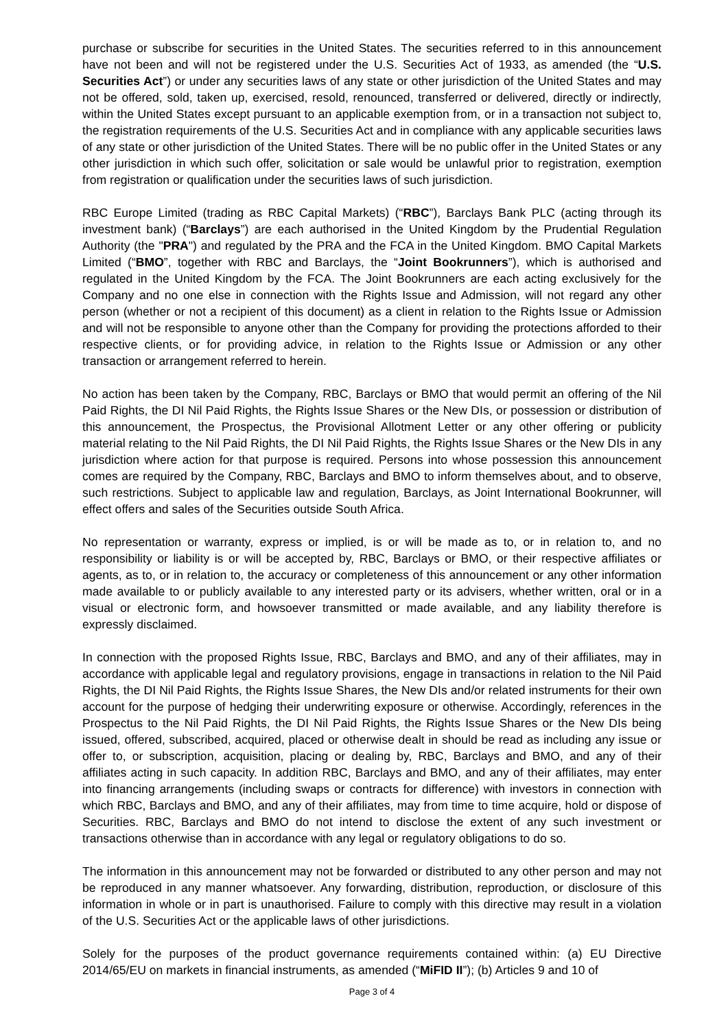purchase or subscribe for securities in the United States. The securities referred to in this announcement have not been and will not be registered under the U.S. Securities Act of 1933, as amended (the “U.S. Securities Act”) or under any securities laws of any state or other jurisdiction of the United States and may not be offered, sold, taken up, exercised, resold, renounced, transferred or delivered, directly or indirectly, within the United States except pursuant to an applicable exemption from, or in a transaction not subject to, the registration requirements of the U.S. Securities Act and in compliance with any applicable securities laws of any state or other jurisdiction of the United States. There will be no public offer in the United States or any other jurisdiction in which such offer, solicitation or sale would be unlawful prior to registration, exemption from registration or qualification under the securities laws of such jurisdiction.
RBC Europe Limited (trading as RBC Capital Markets) (“RBC”), Barclays Bank PLC (acting through its investment bank) (“Barclays”) are each authorised in the United Kingdom by the Prudential Regulation Authority (the "PRA") and regulated by the PRA and the FCA in the United Kingdom. BMO Capital Markets Limited (“BMO”, together with RBC and Barclays, the “Joint Bookrunners”), which is authorised and regulated in the United Kingdom by the FCA. The Joint Bookrunners are each acting exclusively for the Company and no one else in connection with the Rights Issue and Admission, will not regard any other person (whether or not a recipient of this document) as a client in relation to the Rights Issue or Admission and will not be responsible to anyone other than the Company for providing the protections afforded to their respective clients, or for providing advice, in relation to the Rights Issue or Admission or any other transaction or arrangement referred to herein.
No action has been taken by the Company, RBC, Barclays or BMO that would permit an offering of the Nil Paid Rights, the DI Nil Paid Rights, the Rights Issue Shares or the New DIs, or possession or distribution of this announcement, the Prospectus, the Provisional Allotment Letter or any other offering or publicity material relating to the Nil Paid Rights, the DI Nil Paid Rights, the Rights Issue Shares or the New DIs in any jurisdiction where action for that purpose is required. Persons into whose possession this announcement comes are required by the Company, RBC, Barclays and BMO to inform themselves about, and to observe, such restrictions. Subject to applicable law and regulation, Barclays, as Joint International Bookrunner, will effect offers and sales of the Securities outside South Africa.
No representation or warranty, express or implied, is or will be made as to, or in relation to, and no responsibility or liability is or will be accepted by, RBC, Barclays or BMO, or their respective affiliates or agents, as to, or in relation to, the accuracy or completeness of this announcement or any other information made available to or publicly available to any interested party or its advisers, whether written, oral or in a visual or electronic form, and howsoever transmitted or made available, and any liability therefore is expressly disclaimed.
In connection with the proposed Rights Issue, RBC, Barclays and BMO, and any of their affiliates, may in accordance with applicable legal and regulatory provisions, engage in transactions in relation to the Nil Paid Rights, the DI Nil Paid Rights, the Rights Issue Shares, the New DIs and/or related instruments for their own account for the purpose of hedging their underwriting exposure or otherwise. Accordingly, references in the Prospectus to the Nil Paid Rights, the DI Nil Paid Rights, the Rights Issue Shares or the New DIs being issued, offered, subscribed, acquired, placed or otherwise dealt in should be read as including any issue or offer to, or subscription, acquisition, placing or dealing by, RBC, Barclays and BMO, and any of their affiliates acting in such capacity. In addition RBC, Barclays and BMO, and any of their affiliates, may enter into financing arrangements (including swaps or contracts for difference) with investors in connection with which RBC, Barclays and BMO, and any of their affiliates, may from time to time acquire, hold or dispose of Securities. RBC, Barclays and BMO do not intend to disclose the extent of any such investment or transactions otherwise than in accordance with any legal or regulatory obligations to do so.
The information in this announcement may not be forwarded or distributed to any other person and may not be reproduced in any manner whatsoever. Any forwarding, distribution, reproduction, or disclosure of this information in whole or in part is unauthorised. Failure to comply with this directive may result in a violation of the U.S. Securities Act or the applicable laws of other jurisdictions.
Solely for the purposes of the product governance requirements contained within: (a) EU Directive 2014/65/EU on markets in financial instruments, as amended (“MiFID II”); (b) Articles 9 and 10 of
Page 3 of 4